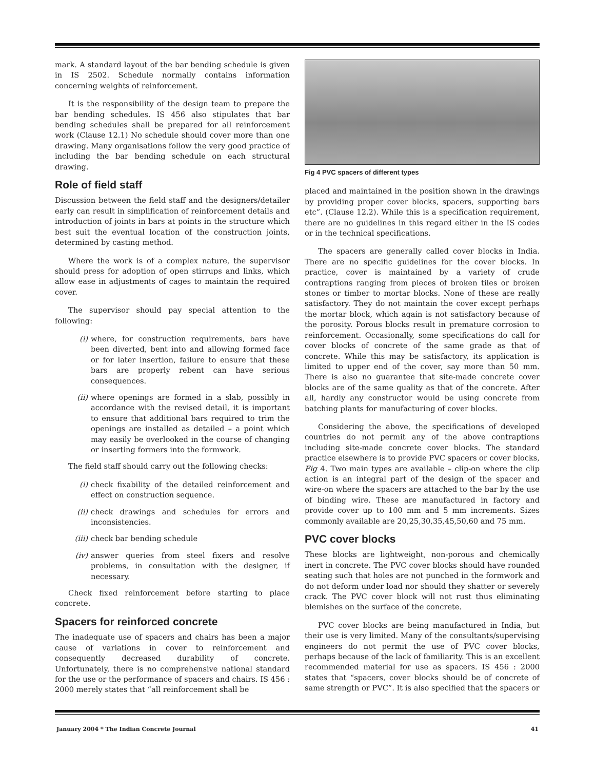mark. A standard layout of the bar bending schedule is given in IS 2502. Schedule normally contains information concerning weights of reinforcement.
It is the responsibility of the design team to prepare the bar bending schedules. IS 456 also stipulates that bar bending schedules shall be prepared for all reinforcement work (Clause 12.1) No schedule should cover more than one drawing. Many organisations follow the very good practice of including the bar bending schedule on each structural drawing.
Role of field staff
Discussion between the field staff and the designers/detailer early can result in simplification of reinforcement details and introduction of joints in bars at points in the structure which best suit the eventual location of the construction joints, determined by casting method.
Where the work is of a complex nature, the supervisor should press for adoption of open stirrups and links, which allow ease in adjustments of cages to maintain the required cover.
The supervisor should pay special attention to the following:
(i) where, for construction requirements, bars have been diverted, bent into and allowing formed face or for later insertion, failure to ensure that these bars are properly rebent can have serious consequences.
(ii) where openings are formed in a slab, possibly in accordance with the revised detail, it is important to ensure that additional bars required to trim the openings are installed as detailed – a point which may easily be overlooked in the course of changing or inserting formers into the formwork.
The field staff should carry out the following checks:
(i) check fixability of the detailed reinforcement and effect on construction sequence.
(ii) check drawings and schedules for errors and inconsistencies.
(iii) check bar bending schedule
(iv) answer queries from steel fixers and resolve problems, in consultation with the designer, if necessary.
Check fixed reinforcement before starting to place concrete.
Spacers for reinforced concrete
The inadequate use of spacers and chairs has been a major cause of variations in cover to reinforcement and consequently decreased durability of concrete. Unfortunately, there is no comprehensive national standard for the use or the performance of spacers and chairs. IS 456 : 2000 merely states that “all reinforcement shall be
Fig 4 PVC spacers of different types
placed and maintained in the position shown in the drawings by providing proper cover blocks, spacers, supporting bars etc”. (Clause 12.2). While this is a specification requirement, there are no guidelines in this regard either in the IS codes or in the technical specifications.
The spacers are generally called cover blocks in India. There are no specific guidelines for the cover blocks. In practice, cover is maintained by a variety of crude contraptions ranging from pieces of broken tiles or broken stones or timber to mortar blocks. None of these are really satisfactory. They do not maintain the cover except perhaps the mortar block, which again is not satisfactory because of the porosity. Porous blocks result in premature corrosion to reinforcement. Occasionally, some specifications do call for cover blocks of concrete of the same grade as that of concrete. While this may be satisfactory, its application is limited to upper end of the cover, say more than 50 mm. There is also no guarantee that site-made concrete cover blocks are of the same quality as that of the concrete. After all, hardly any constructor would be using concrete from batching plants for manufacturing of cover blocks.
Considering the above, the specifications of developed countries do not permit any of the above contraptions including site-made concrete cover blocks. The standard practice elsewhere is to provide PVC spacers or cover blocks, Fig 4. Two main types are available – clip-on where the clip action is an integral part of the design of the spacer and wire-on where the spacers are attached to the bar by the use of binding wire. These are manufactured in factory and provide cover up to 100 mm and 5 mm increments. Sizes commonly available are 20,25,30,35,45,50,60 and 75 mm.
PVC cover blocks
These blocks are lightweight, non-porous and chemically inert in concrete. The PVC cover blocks should have rounded seating such that holes are not punched in the formwork and do not deform under load nor should they shatter or severely crack. The PVC cover block will not rust thus eliminating blemishes on the surface of the concrete.
PVC cover blocks are being manufactured in India, but their use is very limited. Many of the consultants/supervising engineers do not permit the use of PVC cover blocks, perhaps because of the lack of familiarity. This is an excellent recommended material for use as spacers. IS 456 : 2000 states that “spacers, cover blocks should be of concrete of same strength or PVC”. It is also specified that the spacers or
January 2004 * The Indian Concrete Journal 41